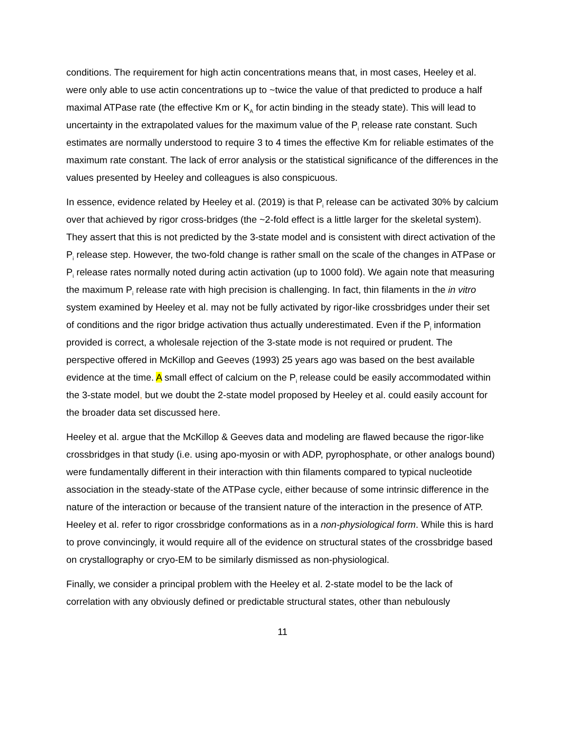conditions. The requirement for high actin concentrations means that, in most cases, Heeley et al. were only able to use actin concentrations up to ~twice the value of that predicted to produce a half maximal ATPase rate (the effective Km or K<sub>A</sub> for actin binding in the steady state). This will lead to uncertainty in the extrapolated values for the maximum value of the P<sub>i</sub> release rate constant. Such estimates are normally understood to require 3 to 4 times the effective Km for reliable estimates of the maximum rate constant. The lack of error analysis or the statistical significance of the differences in the values presented by Heeley and colleagues is also conspicuous.
In essence, evidence related by Heeley et al. (2019) is that P<sub>i</sub> release can be activated 30% by calcium over that achieved by rigor cross-bridges (the ~2-fold effect is a little larger for the skeletal system). They assert that this is not predicted by the 3-state model and is consistent with direct activation of the P<sub>i</sub> release step. However, the two-fold change is rather small on the scale of the changes in ATPase or P<sub>i</sub> release rates normally noted during actin activation (up to 1000 fold). We again note that measuring the maximum P<sub>i</sub> release rate with high precision is challenging. In fact, thin filaments in the in vitro system examined by Heeley et al. may not be fully activated by rigor-like crossbridges under their set of conditions and the rigor bridge activation thus actually underestimated. Even if the P<sub>i</sub> information provided is correct, a wholesale rejection of the 3-state mode is not required or prudent. The perspective offered in McKillop and Geeves (1993) 25 years ago was based on the best available evidence at the time. A small effect of calcium on the P<sub>i</sub> release could be easily accommodated within the 3-state model, but we doubt the 2-state model proposed by Heeley et al. could easily account for the broader data set discussed here.
Heeley et al. argue that the McKillop & Geeves data and modeling are flawed because the rigor-like crossbridges in that study (i.e. using apo-myosin or with ADP, pyrophosphate, or other analogs bound) were fundamentally different in their interaction with thin filaments compared to typical nucleotide association in the steady-state of the ATPase cycle, either because of some intrinsic difference in the nature of the interaction or because of the transient nature of the interaction in the presence of ATP. Heeley et al. refer to rigor crossbridge conformations as in a non-physiological form. While this is hard to prove convincingly, it would require all of the evidence on structural states of the crossbridge based on crystallography or cryo-EM to be similarly dismissed as non-physiological.
Finally, we consider a principal problem with the Heeley et al. 2-state model to be the lack of correlation with any obviously defined or predictable structural states, other than nebulously
11